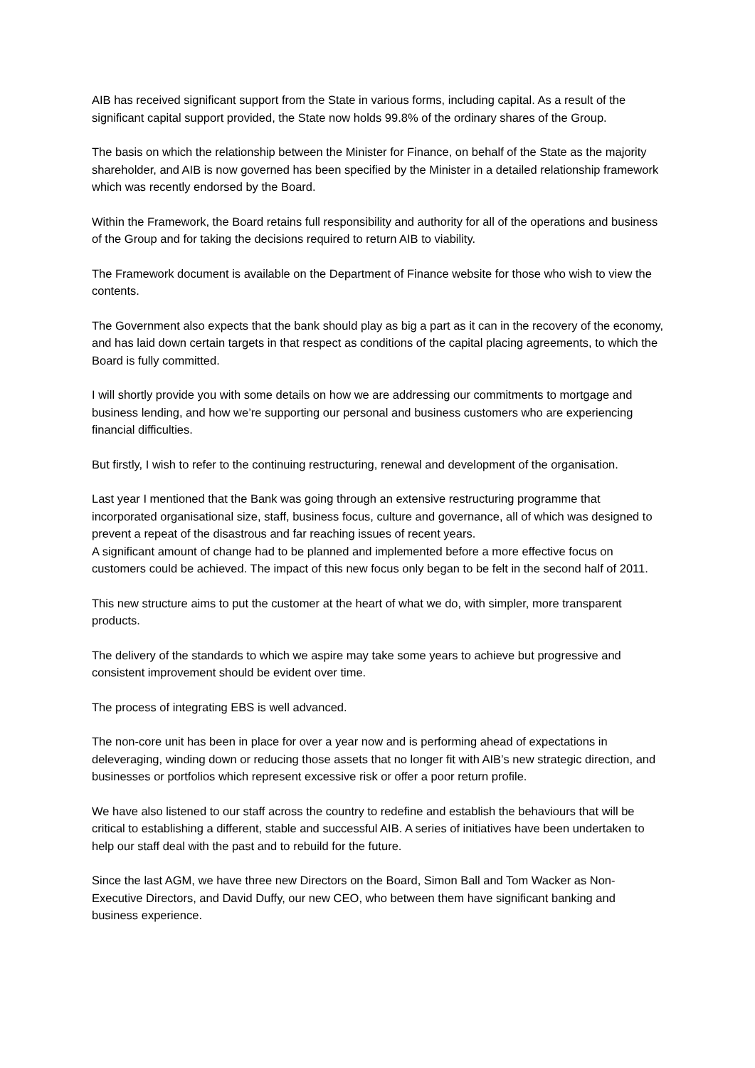AIB has received significant support from the State in various forms, including capital. As a result of the significant capital support provided, the State now holds 99.8% of the ordinary shares of the Group.
The basis on which the relationship between the Minister for Finance, on behalf of the State as the majority shareholder, and AIB is now governed has been specified by the Minister in a detailed relationship framework which was recently endorsed by the Board.
Within the Framework, the Board retains full responsibility and authority for all of the operations and business of the Group and for taking the decisions required to return AIB to viability.
The Framework document is available on the Department of Finance website for those who wish to view the contents.
The Government also expects that the bank should play as big a part as it can in the recovery of the economy, and has laid down certain targets in that respect as conditions of the capital placing agreements, to which the Board is fully committed.
I will shortly provide you with some details on how we are addressing our commitments to mortgage and business lending, and how we’re supporting our personal and business customers who are experiencing financial difficulties.
But firstly, I wish to refer to the continuing restructuring, renewal and development of the organisation.
Last year I mentioned that the Bank was going through an extensive restructuring programme that incorporated organisational size, staff, business focus, culture and governance, all of which was designed to prevent a repeat of the disastrous and far reaching issues of recent years.
A significant amount of change had to be planned and implemented before a more effective focus on customers could be achieved. The impact of this new focus only began to be felt in the second half of 2011.
This new structure aims to put the customer at the heart of what we do, with simpler, more transparent products.
The delivery of the standards to which we aspire may take some years to achieve but progressive and consistent improvement should be evident over time.
The process of integrating EBS is well advanced.
The non-core unit has been in place for over a year now and is performing ahead of expectations in deleveraging, winding down or reducing those assets that no longer fit with AIB’s new strategic direction, and businesses or portfolios which represent excessive risk or offer a poor return profile.
We have also listened to our staff across the country to redefine and establish the behaviours that will be critical to establishing a different, stable and successful AIB. A series of initiatives have been undertaken to help our staff deal with the past and to rebuild for the future.
Since the last AGM, we have three new Directors on the Board, Simon Ball and Tom Wacker as Non-Executive Directors, and David Duffy, our new CEO, who between them have significant banking and business experience.